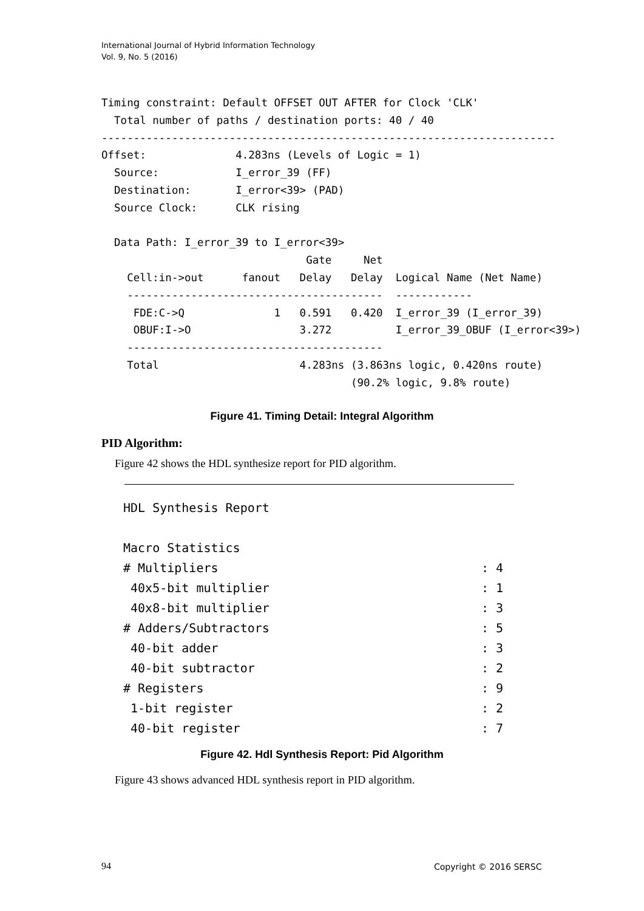International Journal of Hybrid Information Technology
Vol. 9, No. 5 (2016)
Timing constraint: Default OFFSET OUT AFTER for Clock 'CLK'
  Total number of paths / destination ports: 40 / 40
-----------------------------------------------------------------------
Offset:              4.283ns (Levels of Logic = 1)
  Source:            I_error_39 (FF)
  Destination:       I_error<39> (PAD)
  Source Clock:      CLK rising

  Data Path: I_error_39 to I_error<39>
                                Gate     Net
    Cell:in->out      fanout   Delay   Delay  Logical Name (Net Name)
    ----------------------------------------  ------------
     FDE:C->Q              1   0.591   0.420  I_error_39 (I_error_39)
     OBUF:I->O                 3.272          I_error_39_OBUF (I_error<39>)
    ----------------------------------------
    Total                      4.283ns (3.863ns logic, 0.420ns route)
                                       (90.2% logic, 9.8% route)
Figure 41. Timing Detail: Integral Algorithm
PID Algorithm:
Figure 42 shows the HDL synthesize report for PID algorithm.
HDL Synthesis Report

Macro Statistics
# Multipliers                                    : 4
 40x5-bit multiplier                             : 1
 40x8-bit multiplier                             : 3
# Adders/Subtractors                             : 5
 40-bit adder                                    : 3
 40-bit subtractor                               : 2
# Registers                                      : 9
 1-bit register                                  : 2
 40-bit register                                 : 7
Figure 42. Hdl Synthesis Report: Pid Algorithm
Figure 43 shows advanced HDL synthesis report in PID algorithm.
94 Copyright © 2016 SERSC